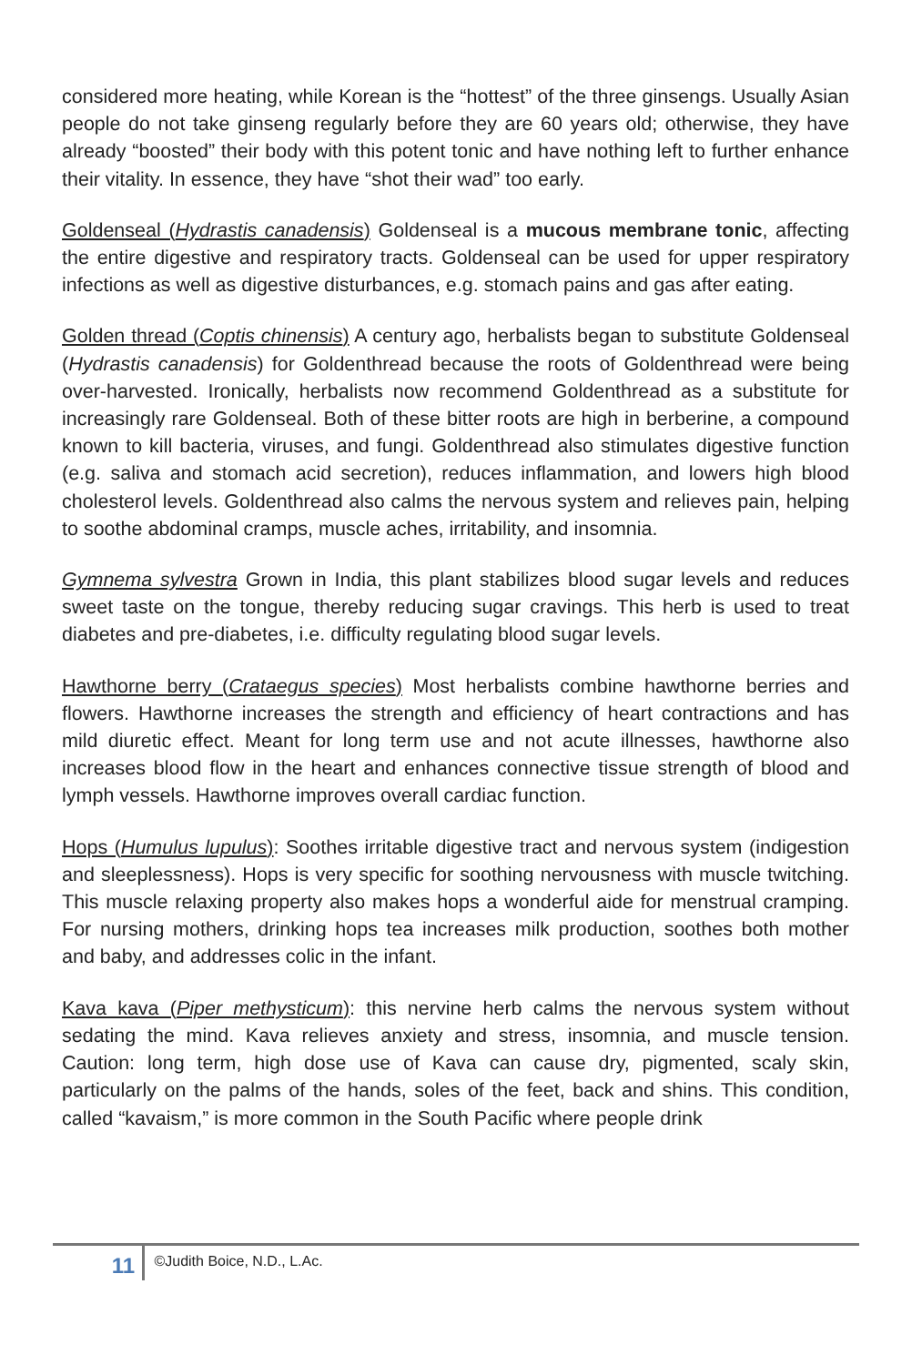considered more heating, while Korean is the “hottest” of the three ginsengs. Usually Asian people do not take ginseng regularly before they are 60 years old; otherwise, they have already “boosted” their body with this potent tonic and have nothing left to further enhance their vitality. In essence, they have “shot their wad” too early.
Goldenseal (Hydrastis canadensis) Goldenseal is a mucous membrane tonic, affecting the entire digestive and respiratory tracts. Goldenseal can be used for upper respiratory infections as well as digestive disturbances, e.g. stomach pains and gas after eating.
Golden thread (Coptis chinensis) A century ago, herbalists began to substitute Goldenseal (Hydrastis canadensis) for Goldenthread because the roots of Goldenthread were being over-harvested. Ironically, herbalists now recommend Goldenthread as a substitute for increasingly rare Goldenseal. Both of these bitter roots are high in berberine, a compound known to kill bacteria, viruses, and fungi. Goldenthread also stimulates digestive function (e.g. saliva and stomach acid secretion), reduces inflammation, and lowers high blood cholesterol levels. Goldenthread also calms the nervous system and relieves pain, helping to soothe abdominal cramps, muscle aches, irritability, and insomnia.
Gymnema sylvestra Grown in India, this plant stabilizes blood sugar levels and reduces sweet taste on the tongue, thereby reducing sugar cravings. This herb is used to treat diabetes and pre-diabetes, i.e. difficulty regulating blood sugar levels.
Hawthorne berry (Crataegus species) Most herbalists combine hawthorne berries and flowers. Hawthorne increases the strength and efficiency of heart contractions and has mild diuretic effect. Meant for long term use and not acute illnesses, hawthorne also increases blood flow in the heart and enhances connective tissue strength of blood and lymph vessels. Hawthorne improves overall cardiac function.
Hops (Humulus lupulus): Soothes irritable digestive tract and nervous system (indigestion and sleeplessness). Hops is very specific for soothing nervousness with muscle twitching. This muscle relaxing property also makes hops a wonderful aide for menstrual cramping. For nursing mothers, drinking hops tea increases milk production, soothes both mother and baby, and addresses colic in the infant.
Kava kava (Piper methysticum): this nervine herb calms the nervous system without sedating the mind. Kava relieves anxiety and stress, insomnia, and muscle tension. Caution: long term, high dose use of Kava can cause dry, pigmented, scaly skin, particularly on the palms of the hands, soles of the feet, back and shins. This condition, called “kavaism,” is more common in the South Pacific where people drink
11 ©Judith Boice, N.D., L.Ac.